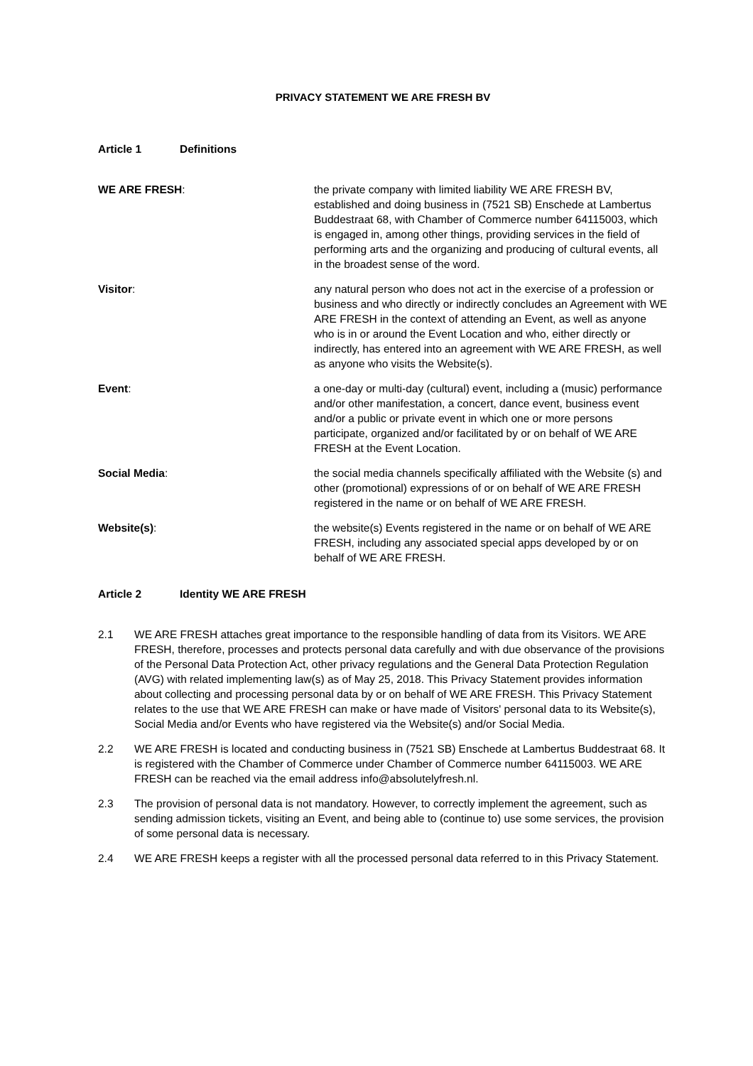PRIVACY STATEMENT WE ARE FRESH BV
Article 1 Definitions
WE ARE FRESH: the private company with limited liability WE ARE FRESH BV, established and doing business in (7521 SB) Enschede at Lambertus Buddestraat 68, with Chamber of Commerce number 64115003, which is engaged in, among other things, providing services in the field of performing arts and the organizing and producing of cultural events, all in the broadest sense of the word.
Visitor: any natural person who does not act in the exercise of a profession or business and who directly or indirectly concludes an Agreement with WE ARE FRESH in the context of attending an Event, as well as anyone who is in or around the Event Location and who, either directly or indirectly, has entered into an agreement with WE ARE FRESH, as well as anyone who visits the Website(s).
Event: a one-day or multi-day (cultural) event, including a (music) performance and/or other manifestation, a concert, dance event, business event and/or a public or private event in which one or more persons participate, organized and/or facilitated by or on behalf of WE ARE FRESH at the Event Location.
Social Media: the social media channels specifically affiliated with the Website (s) and other (promotional) expressions of or on behalf of WE ARE FRESH registered in the name or on behalf of WE ARE FRESH.
Website(s): the website(s) Events registered in the name or on behalf of WE ARE FRESH, including any associated special apps developed by or on behalf of WE ARE FRESH.
Article 2 Identity WE ARE FRESH
2.1 WE ARE FRESH attaches great importance to the responsible handling of data from its Visitors. WE ARE FRESH, therefore, processes and protects personal data carefully and with due observance of the provisions of the Personal Data Protection Act, other privacy regulations and the General Data Protection Regulation (AVG) with related implementing law(s) as of May 25, 2018. This Privacy Statement provides information about collecting and processing personal data by or on behalf of WE ARE FRESH. This Privacy Statement relates to the use that WE ARE FRESH can make or have made of Visitors' personal data to its Website(s), Social Media and/or Events who have registered via the Website(s) and/or Social Media.
2.2 WE ARE FRESH is located and conducting business in (7521 SB) Enschede at Lambertus Buddestraat 68. It is registered with the Chamber of Commerce under Chamber of Commerce number 64115003. WE ARE FRESH can be reached via the email address info@absolutelyfresh.nl.
2.3 The provision of personal data is not mandatory. However, to correctly implement the agreement, such as sending admission tickets, visiting an Event, and being able to (continue to) use some services, the provision of some personal data is necessary.
2.4 WE ARE FRESH keeps a register with all the processed personal data referred to in this Privacy Statement.